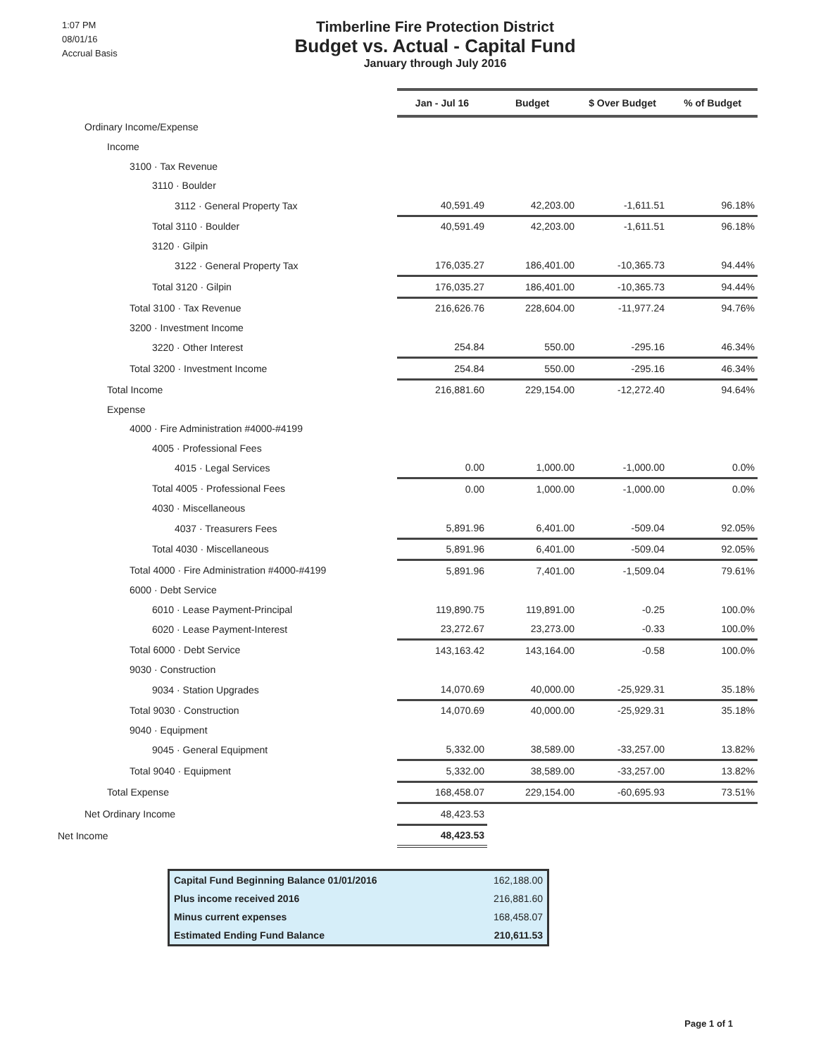1:07 PM
08/01/16
Accrual Basis
Timberline Fire Protection District
Budget vs. Actual - Capital Fund
January through July 2016
| | Jan - Jul 16 | Budget | $ Over Budget | % of Budget |
| Ordinary Income/Expense | | | | |
| Income | | | | |
| 3100 · Tax Revenue | | | | |
| 3110 · Boulder | | | | |
| 3112 · General Property Tax | 40,591.49 | 42,203.00 | -1,611.51 | 96.18% |
| Total 3110 · Boulder | 40,591.49 | 42,203.00 | -1,611.51 | 96.18% |
| 3120 · Gilpin | | | | |
| 3122 · General Property Tax | 176,035.27 | 186,401.00 | -10,365.73 | 94.44% |
| Total 3120 · Gilpin | 176,035.27 | 186,401.00 | -10,365.73 | 94.44% |
| Total 3100 · Tax Revenue | 216,626.76 | 228,604.00 | -11,977.24 | 94.76% |
| 3200 · Investment Income | | | | |
| 3220 · Other Interest | 254.84 | 550.00 | -295.16 | 46.34% |
| Total 3200 · Investment Income | 254.84 | 550.00 | -295.16 | 46.34% |
| Total Income | 216,881.60 | 229,154.00 | -12,272.40 | 94.64% |
| Expense | | | | |
| 4000 · Fire Administration #4000-#4199 | | | | |
| 4005 · Professional Fees | | | | |
| 4015 · Legal Services | 0.00 | 1,000.00 | -1,000.00 | 0.0% |
| Total 4005 · Professional Fees | 0.00 | 1,000.00 | -1,000.00 | 0.0% |
| 4030 · Miscellaneous | | | | |
| 4037 · Treasurers Fees | 5,891.96 | 6,401.00 | -509.04 | 92.05% |
| Total 4030 · Miscellaneous | 5,891.96 | 6,401.00 | -509.04 | 92.05% |
| Total 4000 · Fire Administration #4000-#4199 | 5,891.96 | 7,401.00 | -1,509.04 | 79.61% |
| 6000 · Debt Service | | | | |
| 6010 · Lease Payment-Principal | 119,890.75 | 119,891.00 | -0.25 | 100.0% |
| 6020 · Lease Payment-Interest | 23,272.67 | 23,273.00 | -0.33 | 100.0% |
| Total 6000 · Debt Service | 143,163.42 | 143,164.00 | -0.58 | 100.0% |
| 9030 · Construction | | | | |
| 9034 · Station Upgrades | 14,070.69 | 40,000.00 | -25,929.31 | 35.18% |
| Total 9030 · Construction | 14,070.69 | 40,000.00 | -25,929.31 | 35.18% |
| 9040 · Equipment | | | | |
| 9045 · General Equipment | 5,332.00 | 38,589.00 | -33,257.00 | 13.82% |
| Total 9040 · Equipment | 5,332.00 | 38,589.00 | -33,257.00 | 13.82% |
| Total Expense | 168,458.07 | 229,154.00 | -60,695.93 | 73.51% |
| Net Ordinary Income | 48,423.53 | | | |
| Net Income | 48,423.53 | | | |
Capital Fund Beginning Balance 01/01/2016 162,188.00
Plus income received 2016 216,881.60
Minus current expenses 168,458.07
Estimated Ending Fund Balance 210,611.53
Page 1 of 1